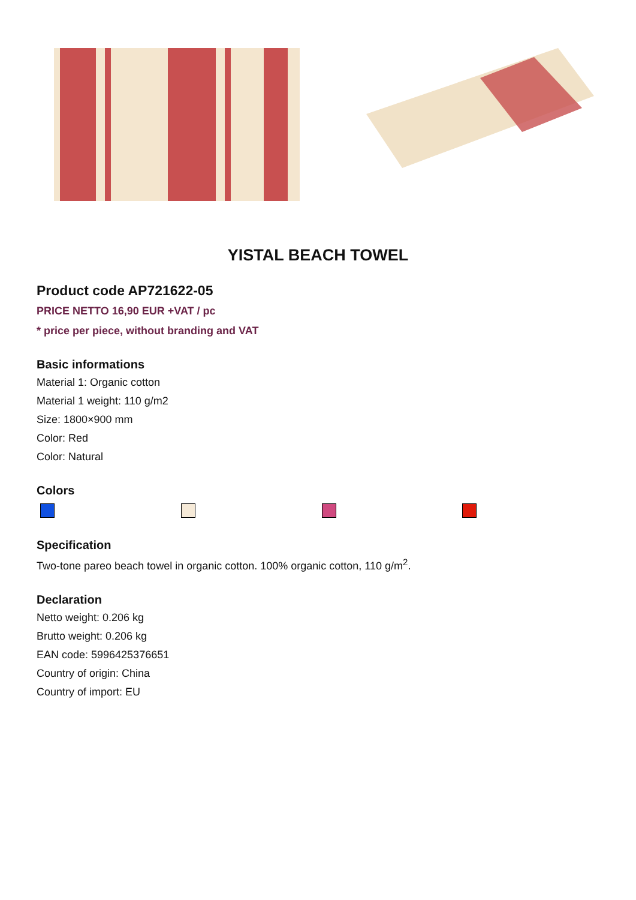YISTAL BEACH TOWEL
Product code AP721622-05
PRICE NETTO 16,90 EUR +VAT / pc
* price per piece, without branding and VAT
Basic informations
Material 1: Organic cotton
Material 1 weight: 110 g/m2
Size: 1800×900 mm
Color: Red
Color: Natural
Colors
Specification
Two-tone pareo beach towel in organic cotton. 100% organic cotton, 110 g/m<sup>2</sup>.
Declaration
Netto weight: 0.206 kg
Brutto weight: 0.206 kg
EAN code: 5996425376651
Country of origin: China
Country of import: EU